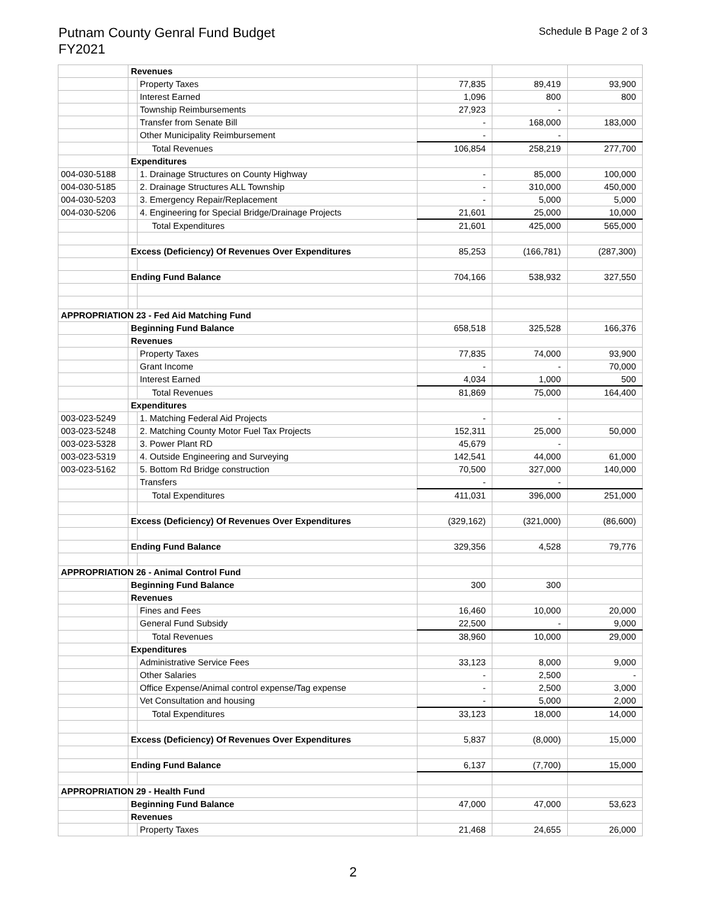Putnam County Genral Fund Budget
FY2021
Schedule B Page 2 of 3
| | Revenues | | | | |
| | | Property Taxes | 77,835 | 89,419 | 93,900 |
| | | Interest Earned | 1,096 | 800 | 800 |
| | | Township Reimbursements | 27,923 | - | |
| | | Transfer from Senate Bill | - | 168,000 | 183,000 |
| | | Other Municipality Reimbursement | - | - | |
| | | Total Revenues | 106,854 | 258,219 | 277,700 |
| | Expenditures | | | | |
| 004-030-5188 | | 1. Drainage Structures on County Highway | - | 85,000 | 100,000 |
| 004-030-5185 | | 2. Drainage Structures ALL Township | - | 310,000 | 450,000 |
| 004-030-5203 | | 3. Emergency Repair/Replacement | - | 5,000 | 5,000 |
| 004-030-5206 | | 4. Engineering for Special Bridge/Drainage Projects | 21,601 | 25,000 | 10,000 |
| | | Total Expenditures | 21,601 | 425,000 | 565,000 |
| | Excess (Deficiency) Of Revenues Over Expenditures | | 85,253 | (166,781) | (287,300) |
| | Ending Fund Balance | | 704,166 | 538,932 | 327,550 |
| APPROPRIATION 23 - Fed Aid Matching Fund | | | | | |
| | Beginning Fund Balance | | 658,518 | 325,528 | 166,376 |
| | Revenues | | | | |
| | | Property Taxes | 77,835 | 74,000 | 93,900 |
| | | Grant Income | - | - | 70,000 |
| | | Interest Earned | 4,034 | 1,000 | 500 |
| | | Total Revenues | 81,869 | 75,000 | 164,400 |
| | Expenditures | | | | |
| 003-023-5249 | | 1. Matching Federal Aid Projects | - | - | |
| 003-023-5248 | | 2. Matching County Motor Fuel Tax Projects | 152,311 | 25,000 | 50,000 |
| 003-023-5328 | | 3. Power Plant RD | 45,679 | - | |
| 003-023-5319 | | 4. Outside Engineering and Surveying | 142,541 | 44,000 | 61,000 |
| 003-023-5162 | | 5. Bottom Rd Bridge construction | 70,500 | 327,000 | 140,000 |
| | | Transfers | - | - | |
| | | Total Expenditures | 411,031 | 396,000 | 251,000 |
| | Excess (Deficiency) Of Revenues Over Expenditures | | (329,162) | (321,000) | (86,600) |
| | Ending Fund Balance | | 329,356 | 4,528 | 79,776 |
| APPROPRIATION 26 - Animal Control Fund | | | | | |
| | Beginning Fund Balance | | 300 | 300 | |
| | Revenues | | | | |
| | | Fines and Fees | 16,460 | 10,000 | 20,000 |
| | | General Fund Subsidy | 22,500 | - | 9,000 |
| | | Total Revenues | 38,960 | 10,000 | 29,000 |
| | Expenditures | | | | |
| | | Administrative Service Fees | 33,123 | 8,000 | 9,000 |
| | | Other Salaries | - | 2,500 | - |
| | | Office Expense/Animal control expense/Tag expense | - | 2,500 | 3,000 |
| | | Vet Consultation and housing | - | 5,000 | 2,000 |
| | | Total Expenditures | 33,123 | 18,000 | 14,000 |
| | Excess (Deficiency) Of Revenues Over Expenditures | | 5,837 | (8,000) | 15,000 |
| | Ending Fund Balance | | 6,137 | (7,700) | 15,000 |
| APPROPRIATION 29 - Health Fund | | | | | |
| | Beginning Fund Balance | | 47,000 | 47,000 | 53,623 |
| | Revenues | | | | |
| | | Property Taxes | 21,468 | 24,655 | 26,000 |
2